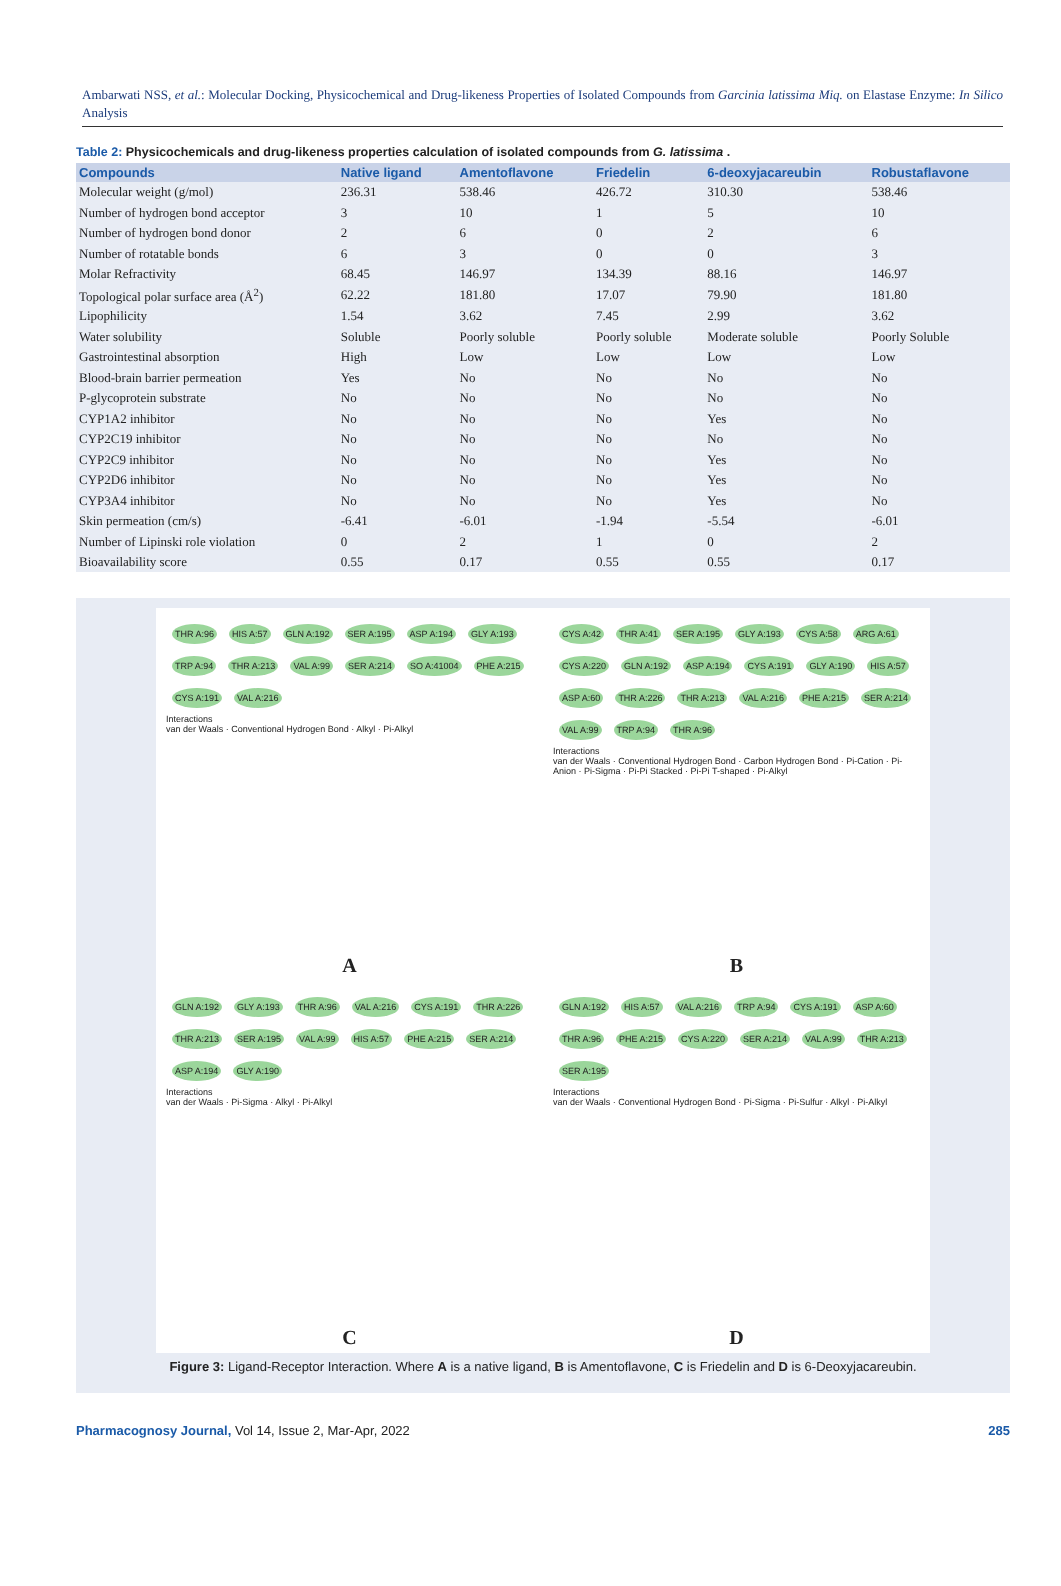Ambarwati NSS, et al.: Molecular Docking, Physicochemical and Drug-likeness Properties of Isolated Compounds from Garcinia latissima Miq. on Elastase Enzyme: In Silico Analysis
Table 2: Physicochemicals and drug-likeness properties calculation of isolated compounds from G. latissima .
| Compounds | Native ligand | Amentoflavone | Friedelin | 6-deoxyjacareubin | Robustaflavone |
| --- | --- | --- | --- | --- | --- |
| Molecular weight (g/mol) | 236.31 | 538.46 | 426.72 | 310.30 | 538.46 |
| Number of hydrogen bond acceptor | 3 | 10 | 1 | 5 | 10 |
| Number of hydrogen bond donor | 2 | 6 | 0 | 2 | 6 |
| Number of rotatable bonds | 6 | 3 | 0 | 0 | 3 |
| Molar Refractivity | 68.45 | 146.97 | 134.39 | 88.16 | 146.97 |
| Topological polar surface area (Å<sup>2</sup>) | 62.22 | 181.80 | 17.07 | 79.90 | 181.80 |
| Lipophilicity | 1.54 | 3.62 | 7.45 | 2.99 | 3.62 |
| Water solubility | Soluble | Poorly soluble | Poorly soluble | Moderate soluble | Poorly Soluble |
| Gastrointestinal absorption | High | Low | Low | Low | Low |
| Blood-brain barrier permeation | Yes | No | No | No | No |
| P-glycoprotein substrate | No | No | No | No | No |
| CYP1A2 inhibitor | No | No | No | Yes | No |
| CYP2C19 inhibitor | No | No | No | No | No |
| CYP2C9 inhibitor | No | No | No | Yes | No |
| CYP2D6 inhibitor | No | No | No | Yes | No |
| CYP3A4 inhibitor | No | No | No | Yes | No |
| Skin permeation (cm/s) | -6.41 | -6.01 | -1.94 | -5.54 | -6.01 |
| Number of Lipinski role violation | 0 | 2 | 1 | 0 | 2 |
| Bioavailability score | 0.55 | 0.17 | 0.55 | 0.55 | 0.17 |
THR A:96 HIS A:57 GLN A:192 SER A:195 ASP A:194 GLY A:193 TRP A:94 THR A:213 VAL A:99 SER A:214 SO A:41004 PHE A:215 CYS A:191 VAL A:216
Interactions
van der Waals · Conventional Hydrogen Bond · Alkyl · Pi-Alkyl
A
CYS A:42 THR A:41 SER A:195 GLY A:193 CYS A:58 ARG A:61 CYS A:220 GLN A:192 ASP A:194 CYS A:191 GLY A:190 HIS A:57 ASP A:60 THR A:226 THR A:213 VAL A:216 PHE A:215 SER A:214 VAL A:99 TRP A:94 THR A:96
Interactions
van der Waals · Conventional Hydrogen Bond · Carbon Hydrogen Bond · Pi-Cation · Pi-Anion · Pi-Sigma · Pi-Pi Stacked · Pi-Pi T-shaped · Pi-Alkyl
B
GLN A:192 GLY A:193 THR A:96 VAL A:216 CYS A:191 THR A:226 THR A:213 SER A:195 VAL A:99 HIS A:57 PHE A:215 SER A:214 ASP A:194 GLY A:190
Interactions
van der Waals · Pi-Sigma · Alkyl · Pi-Alkyl
C
GLN A:192 HIS A:57 VAL A:216 TRP A:94 CYS A:191 ASP A:60 THR A:96 PHE A:215 CYS A:220 SER A:214 VAL A:99 THR A:213 SER A:195
Interactions
van der Waals · Conventional Hydrogen Bond · Pi-Sigma · Pi-Sulfur · Alkyl · Pi-Alkyl
D
Figure 3: Ligand-Receptor Interaction. Where A is a native ligand, B is Amentoflavone, C is Friedelin and D is 6-Deoxyjacareubin.
Pharmacognosy Journal, Vol 14, Issue 2, Mar-Apr, 2022
285